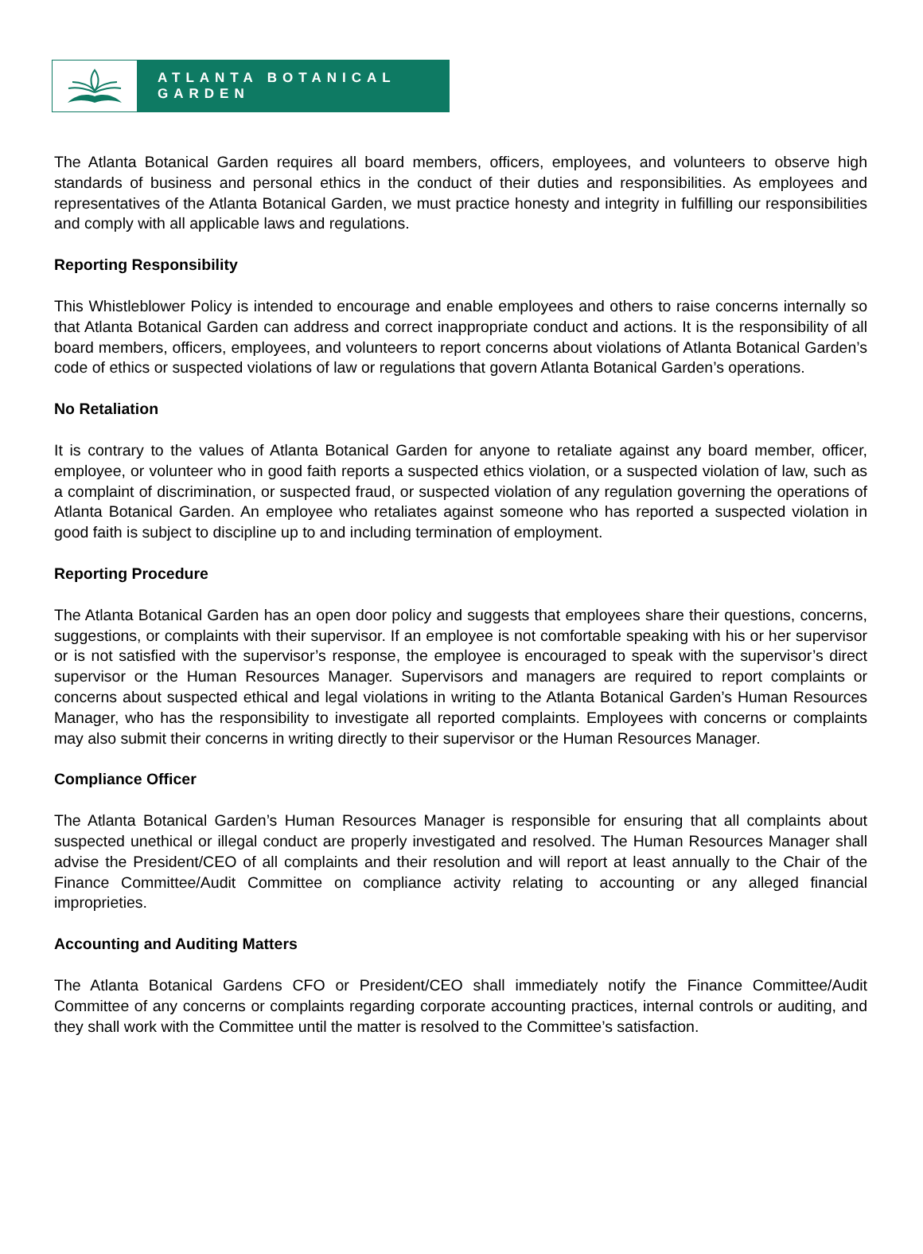ATLANTA BOTANICAL GARDEN
The Atlanta Botanical Garden requires all board members, officers, employees, and volunteers to observe high standards of business and personal ethics in the conduct of their duties and responsibilities. As employees and representatives of the Atlanta Botanical Garden, we must practice honesty and integrity in fulfilling our responsibilities and comply with all applicable laws and regulations.
Reporting Responsibility
This Whistleblower Policy is intended to encourage and enable employees and others to raise concerns internally so that Atlanta Botanical Garden can address and correct inappropriate conduct and actions. It is the responsibility of all board members, officers, employees, and volunteers to report concerns about violations of Atlanta Botanical Garden’s code of ethics or suspected violations of law or regulations that govern Atlanta Botanical Garden’s operations.
No Retaliation
It is contrary to the values of Atlanta Botanical Garden for anyone to retaliate against any board member, officer, employee, or volunteer who in good faith reports a suspected ethics violation, or a suspected violation of law, such as a complaint of discrimination, or suspected fraud, or suspected violation of any regulation governing the operations of Atlanta Botanical Garden. An employee who retaliates against someone who has reported a suspected violation in good faith is subject to discipline up to and including termination of employment.
Reporting Procedure
The Atlanta Botanical Garden has an open door policy and suggests that employees share their questions, concerns, suggestions, or complaints with their supervisor. If an employee is not comfortable speaking with his or her supervisor or is not satisfied with the supervisor’s response, the employee is encouraged to speak with the supervisor’s direct supervisor or the Human Resources Manager. Supervisors and managers are required to report complaints or concerns about suspected ethical and legal violations in writing to the Atlanta Botanical Garden’s Human Resources Manager, who has the responsibility to investigate all reported complaints. Employees with concerns or complaints may also submit their concerns in writing directly to their supervisor or the Human Resources Manager.
Compliance Officer
The Atlanta Botanical Garden’s Human Resources Manager is responsible for ensuring that all complaints about suspected unethical or illegal conduct are properly investigated and resolved. The Human Resources Manager shall advise the President/CEO of all complaints and their resolution and will report at least annually to the Chair of the Finance Committee/Audit Committee on compliance activity relating to accounting or any alleged financial improprieties.
Accounting and Auditing Matters
The Atlanta Botanical Gardens CFO or President/CEO shall immediately notify the Finance Committee/Audit Committee of any concerns or complaints regarding corporate accounting practices, internal controls or auditing, and they shall work with the Committee until the matter is resolved to the Committee’s satisfaction.